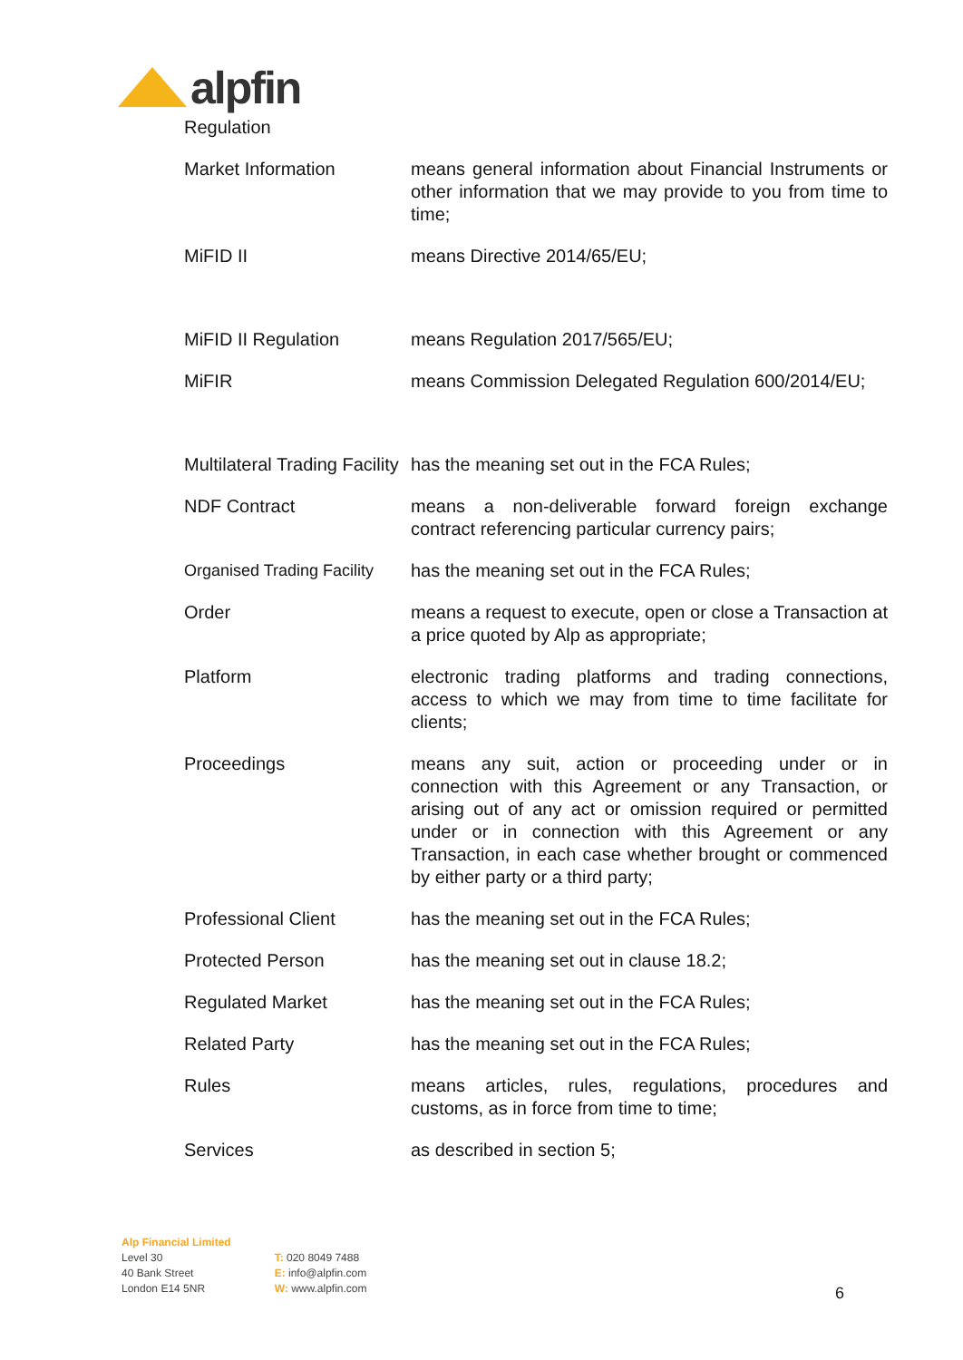alpfin
Regulation
| Market Information | means general information about Financial Instruments or other information that we may provide to you from time to time; |
| MiFID II | means Directive 2014/65/EU; |
| MiFID II Regulation | means Regulation 2017/565/EU; |
| MiFIR | means Commission Delegated Regulation 600/2014/EU; |
| Multilateral Trading Facility | has the meaning set out in the FCA Rules; |
| NDF Contract | means a non-deliverable forward foreign exchange contract referencing particular currency pairs; |
| Organised Trading Facility | has the meaning set out in the FCA Rules; |
| Order | means a request to execute, open or close a Transaction at a price quoted by Alp as appropriate; |
| Platform | electronic trading platforms and trading connections, access to which we may from time to time facilitate for clients; |
| Proceedings | means any suit, action or proceeding under or in connection with this Agreement or any Transaction, or arising out of any act or omission required or permitted under or in connection with this Agreement or any Transaction, in each case whether brought or commenced by either party or a third party; |
| Professional Client | has the meaning set out in the FCA Rules; |
| Protected Person | has the meaning set out in clause 18.2; |
| Regulated Market | has the meaning set out in the FCA Rules; |
| Related Party | has the meaning set out in the FCA Rules; |
| Rules | means articles, rules, regulations, procedures and customs, as in force from time to time; |
| Services | as described in section 5; |
Alp Financial Limited
Level 30
40 Bank Street
London E14 5NR
T: 020 8049 7488
E: info@alpfin.com
W: www.alpfin.com
6